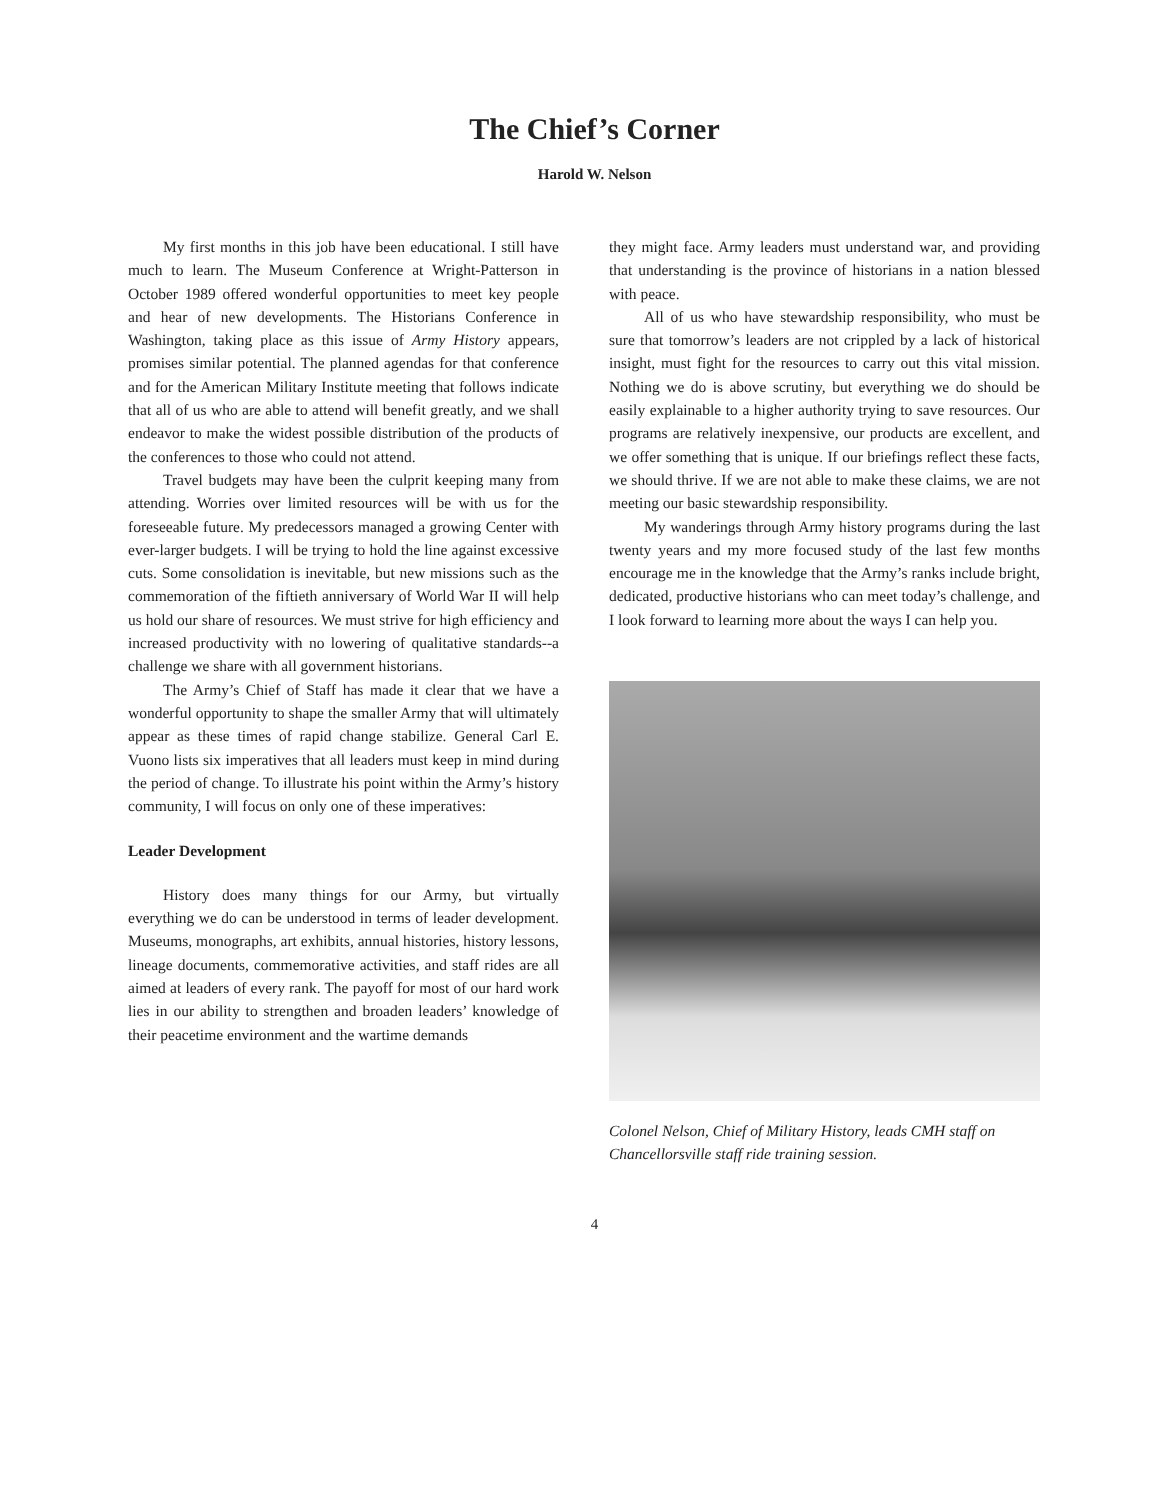The Chief’s Corner
Harold W. Nelson
My first months in this job have been educational. I still have much to learn. The Museum Conference at Wright-Patterson in October 1989 offered wonderful opportunities to meet key people and hear of new developments. The Historians Conference in Washington, taking place as this issue of Army History appears, promises similar potential. The planned agendas for that conference and for the American Military Institute meeting that follows indicate that all of us who are able to attend will benefit greatly, and we shall endeavor to make the widest possible distribution of the products of the conferences to those who could not attend.
Travel budgets may have been the culprit keeping many from attending. Worries over limited resources will be with us for the foreseeable future. My predecessors managed a growing Center with ever-larger budgets. I will be trying to hold the line against excessive cuts. Some consolidation is inevitable, but new missions such as the commemoration of the fiftieth anniversary of World War II will help us hold our share of resources. We must strive for high efficiency and increased productivity with no lowering of qualitative standards--a challenge we share with all government historians.
The Army’s Chief of Staff has made it clear that we have a wonderful opportunity to shape the smaller Army that will ultimately appear as these times of rapid change stabilize. General Carl E. Vuono lists six imperatives that all leaders must keep in mind during the period of change. To illustrate his point within the Army’s history community, I will focus on only one of these imperatives:
Leader Development
History does many things for our Army, but virtually everything we do can be understood in terms of leader development. Museums, monographs, art exhibits, annual histories, history lessons, lineage documents, commemorative activities, and staff rides are all aimed at leaders of every rank. The payoff for most of our hard work lies in our ability to strengthen and broaden leaders’ knowledge of their peacetime environment and the wartime demands
they might face. Army leaders must understand war, and providing that understanding is the province of historians in a nation blessed with peace.
All of us who have stewardship responsibility, who must be sure that tomorrow’s leaders are not crippled by a lack of historical insight, must fight for the resources to carry out this vital mission. Nothing we do is above scrutiny, but everything we do should be easily explainable to a higher authority trying to save resources. Our programs are relatively inexpensive, our products are excellent, and we offer something that is unique. If our briefings reflect these facts, we should thrive. If we are not able to make these claims, we are not meeting our basic stewardship responsibility.
My wanderings through Army history programs during the last twenty years and my more focused study of the last few months encourage me in the knowledge that the Army’s ranks include bright, dedicated, productive historians who can meet today’s challenge, and I look forward to learning more about the ways I can help you.
Colonel Nelson, Chief of Military History, leads CMH staff on Chancellorsville staff ride training session.
4